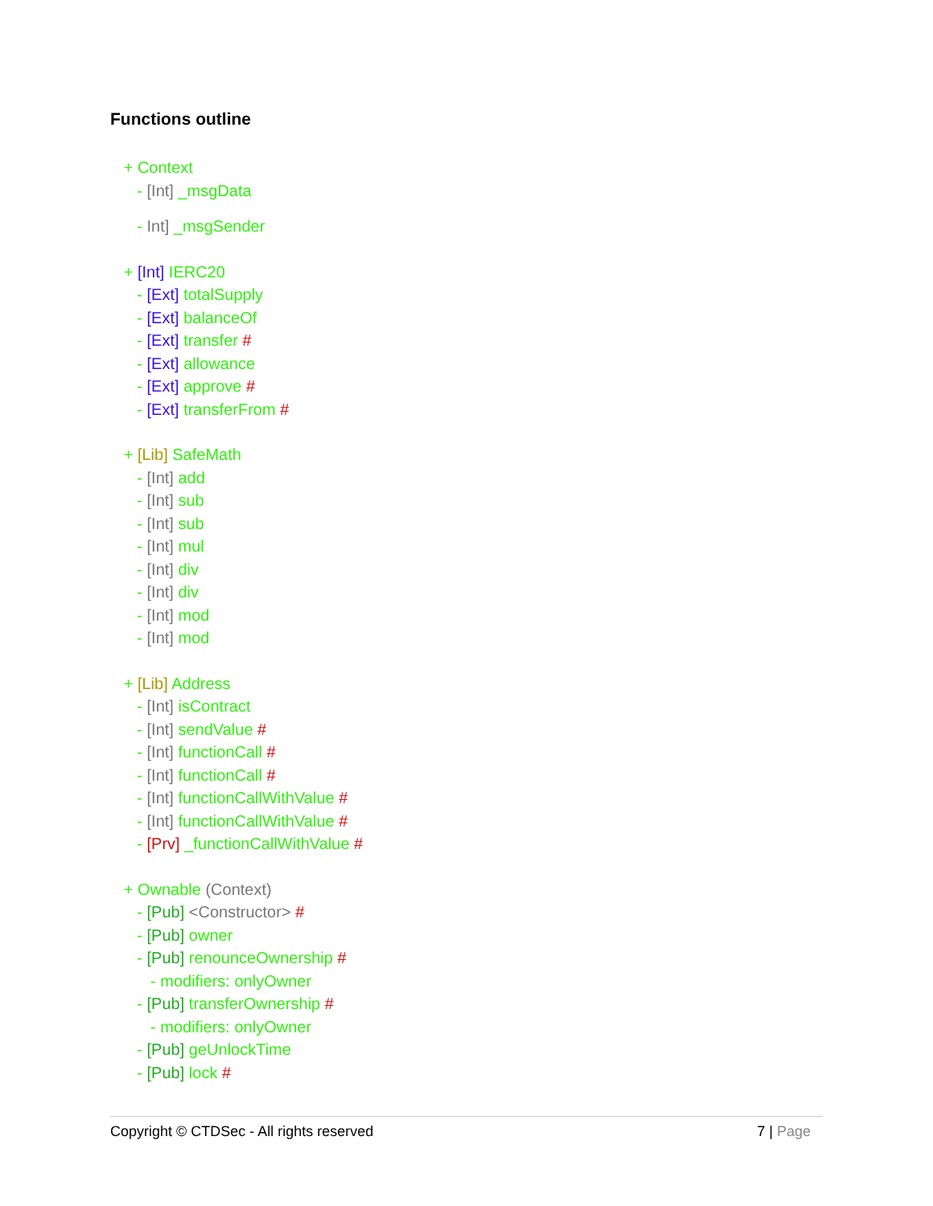Functions outline
+ Context
- [Int] _msgData
- Int] _msgSender
+ [Int] IERC20
- [Ext] totalSupply
- [Ext] balanceOf
- [Ext] transfer #
- [Ext] allowance
- [Ext] approve #
- [Ext] transferFrom #
+ [Lib] SafeMath
- [Int] add
- [Int] sub
- [Int] sub
- [Int] mul
- [Int] div
- [Int] div
- [Int] mod
- [Int] mod
+ [Lib] Address
- [Int] isContract
- [Int] sendValue #
- [Int] functionCall #
- [Int] functionCall #
- [Int] functionCallWithValue #
- [Int] functionCallWithValue #
- [Prv] _functionCallWithValue #
+ Ownable (Context)
- [Pub] <Constructor> #
- [Pub] owner
- [Pub] renounceOwnership #
- modifiers: onlyOwner
- [Pub] transferOwnership #
- modifiers: onlyOwner
- [Pub] geUnlockTime
- [Pub] lock #
Copyright © CTDSec - All rights reserved 7 | Page